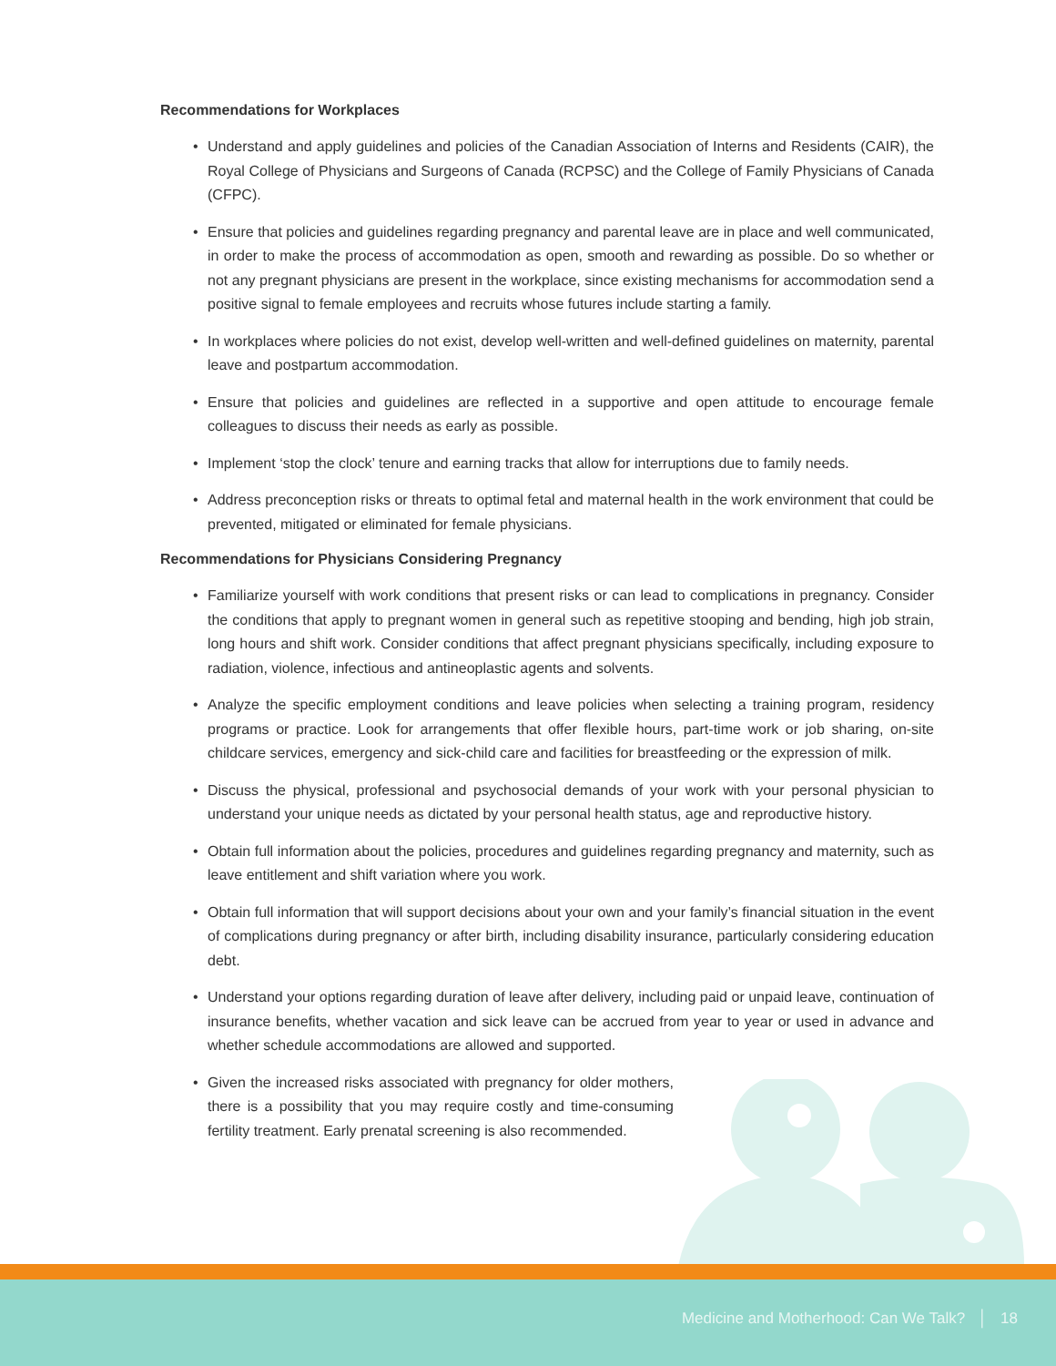Recommendations for Workplaces
• Understand and apply guidelines and policies of the Canadian Association of Interns and Residents (CAIR), the Royal College of Physicians and Surgeons of Canada (RCPSC) and the College of Family Physicians of Canada (CFPC).
• Ensure that policies and guidelines regarding pregnancy and parental leave are in place and well communicated, in order to make the process of accommodation as open, smooth and rewarding as possible. Do so whether or not any pregnant physicians are present in the workplace, since existing mechanisms for accommodation send a positive signal to female employees and recruits whose futures include starting a family.
• In workplaces where policies do not exist, develop well-written and well-defined guidelines on maternity, parental leave and postpartum accommodation.
• Ensure that policies and guidelines are reflected in a supportive and open attitude to encourage female colleagues to discuss their needs as early as possible.
• Implement ‘stop the clock’ tenure and earning tracks that allow for interruptions due to family needs.
• Address preconception risks or threats to optimal fetal and maternal health in the work environment that could be prevented, mitigated or eliminated for female physicians.
Recommendations for Physicians Considering Pregnancy
• Familiarize yourself with work conditions that present risks or can lead to complications in pregnancy. Consider the conditions that apply to pregnant women in general such as repetitive stooping and bending, high job strain, long hours and shift work. Consider conditions that affect pregnant physicians specifically, including exposure to radiation, violence, infectious and antineoplastic agents and solvents.
• Analyze the specific employment conditions and leave policies when selecting a training program, residency programs or practice. Look for arrangements that offer flexible hours, part-time work or job sharing, on-site childcare services, emergency and sick-child care and facilities for breastfeeding or the expression of milk.
• Discuss the physical, professional and psychosocial demands of your work with your personal physician to understand your unique needs as dictated by your personal health status, age and reproductive history.
• Obtain full information about the policies, procedures and guidelines regarding pregnancy and maternity, such as leave entitlement and shift variation where you work.
• Obtain full information that will support decisions about your own and your family’s financial situation in the event of complications during pregnancy or after birth, including disability insurance, particularly considering education debt.
• Understand your options regarding duration of leave after delivery, including paid or unpaid leave, continuation of insurance benefits, whether vacation and sick leave can be accrued from year to year or used in advance and whether schedule accommodations are allowed and supported.
• Given the increased risks associated with pregnancy for older mothers, there is a possibility that you may require costly and time-consuming fertility treatment. Early prenatal screening is also recommended.
Medicine and Motherhood: Can We Talk? │ 18